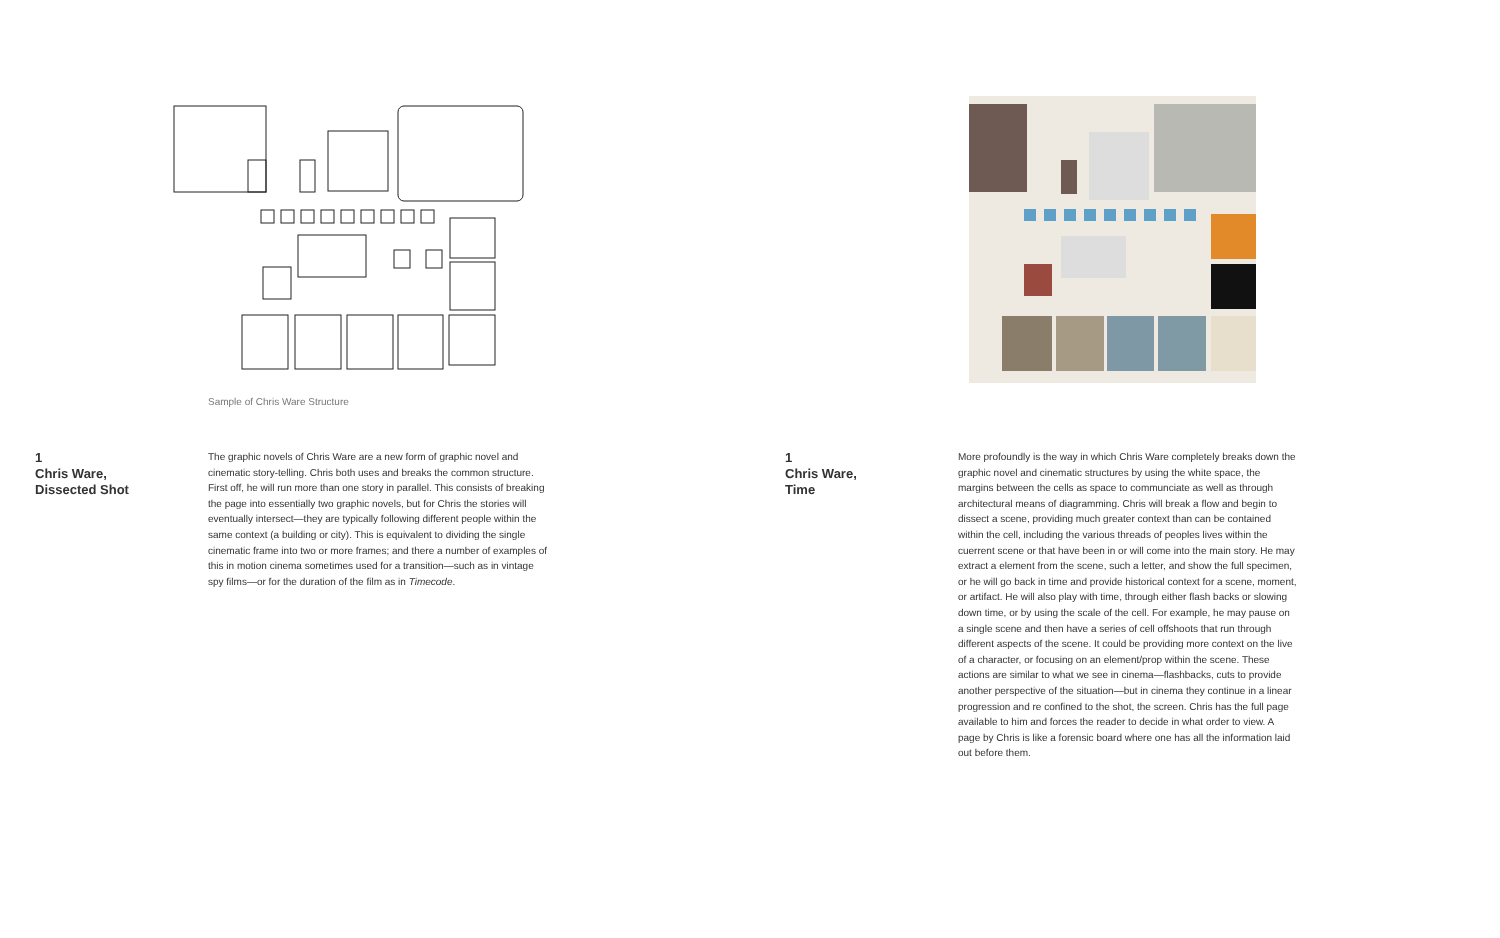Sample of Chris Ware Structure
1
Chris Ware,
Dissected Shot
The graphic novels of Chris Ware are a new form of graphic novel and cinematic story-telling. Chris both uses and breaks the common structure. First off, he will run more than one story in parallel. This consists of breaking the page into essentially two graphic novels, but for Chris the stories will eventually intersect—they are typically following different people within the same context (a building or city). This is equivalent to dividing the single cinematic frame into two or more frames; and there a number of examples of this in motion cinema sometimes used for a transition—such as in vintage spy films—or for the duration of the film as in Timecode.
1
Chris Ware,
Time
More profoundly is the way in which Chris Ware completely breaks down the graphic novel and cinematic structures by using the white space, the margins between the cells as space to communciate as well as through architectural means of diagramming. Chris will break a flow and begin to dissect a scene, providing much greater context than can be contained within the cell, including the various threads of peoples lives within the cuerrent scene or that have been in or will come into the main story. He may extract a element from the scene, such a letter, and show the full specimen, or he will go back in time and provide historical context for a scene, moment, or artifact. He will also play with time, through either flash backs or slowing down time, or by using the scale of the cell. For example, he may pause on a single scene and then have a series of cell offshoots that run through different aspects of the scene. It could be providing more context on the live of a character, or focusing on an element/prop within the scene. These actions are similar to what we see in cinema—flashbacks, cuts to provide another perspective of the situation—but in cinema they continue in a linear progression and re confined to the shot, the screen. Chris has the full page available to him and forces the reader to decide in what order to view. A page by Chris is like a forensic board where one has all the information laid out before them.